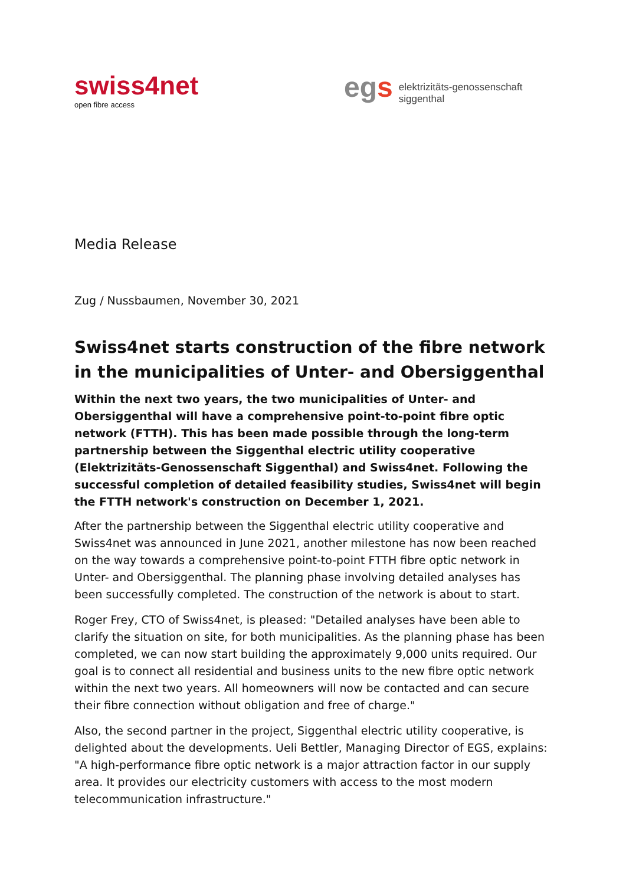swiss4net
open fibre access
egs
elektrizitäts-genossenschaft
siggenthal
Media Release
Zug / Nussbaumen, November 30, 2021
Swiss4net starts construction of the fibre network in the municipalities of Unter- and Obersiggenthal
Within the next two years, the two municipalities of Unter- and Obersiggenthal will have a comprehensive point-to-point fibre optic network (FTTH). This has been made possible through the long-term partnership between the Siggenthal electric utility cooperative (Elektrizitäts-Genossenschaft Siggenthal) and Swiss4net. Following the successful completion of detailed feasibility studies, Swiss4net will begin the FTTH network's construction on December 1, 2021.
After the partnership between the Siggenthal electric utility cooperative and Swiss4net was announced in June 2021, another milestone has now been reached on the way towards a comprehensive point-to-point FTTH fibre optic network in Unter- and Obersiggenthal. The planning phase involving detailed analyses has been successfully completed. The construction of the network is about to start.
Roger Frey, CTO of Swiss4net, is pleased: "Detailed analyses have been able to clarify the situation on site, for both municipalities. As the planning phase has been completed, we can now start building the approximately 9,000 units required. Our goal is to connect all residential and business units to the new fibre optic network within the next two years. All homeowners will now be contacted and can secure their fibre connection without obligation and free of charge."
Also, the second partner in the project, Siggenthal electric utility cooperative, is delighted about the developments. Ueli Bettler, Managing Director of EGS, explains: "A high-performance fibre optic network is a major attraction factor in our supply area. It provides our electricity customers with access to the most modern telecommunication infrastructure."